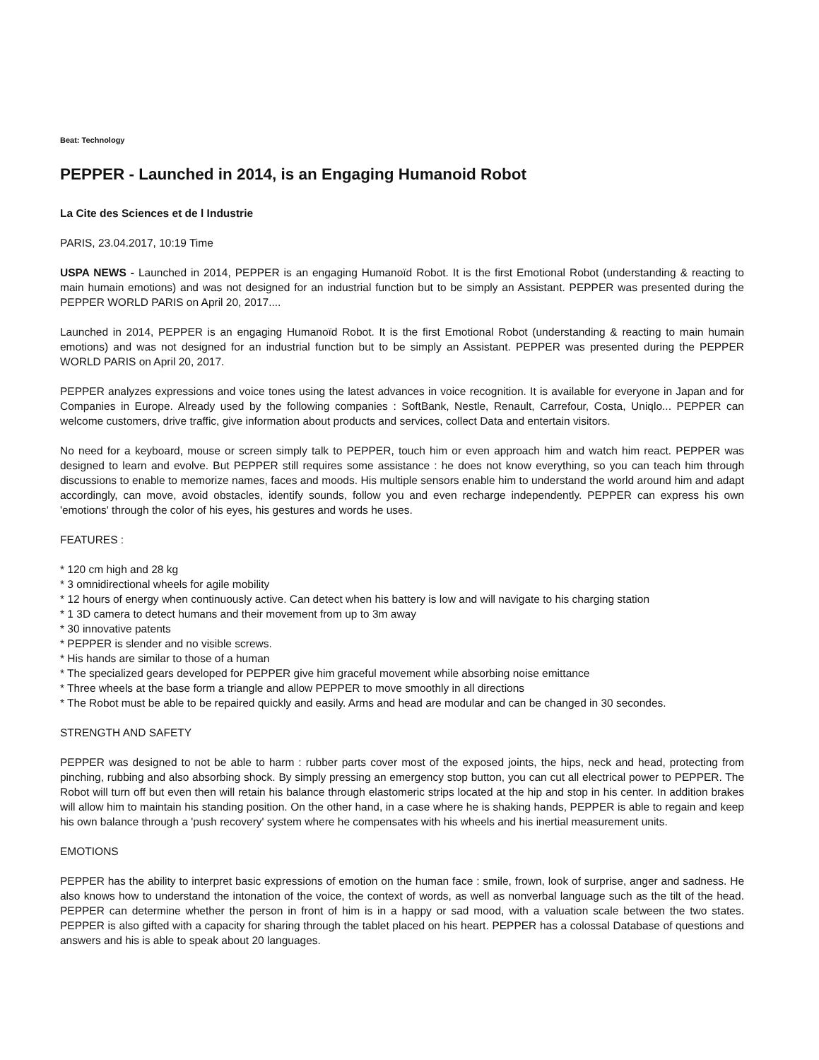Beat: Technology
PEPPER - Launched in 2014, is an Engaging Humanoid Robot
La Cite des Sciences et de l Industrie
PARIS, 23.04.2017, 10:19 Time
USPA NEWS - Launched in 2014, PEPPER is an engaging Humanoïd Robot. It is the first Emotional Robot (understanding & reacting to main humain emotions) and was not designed for an industrial function but to be simply an Assistant. PEPPER was presented during the PEPPER WORLD PARIS on April 20, 2017....
Launched in 2014, PEPPER is an engaging Humanoïd Robot. It is the first Emotional Robot (understanding & reacting to main humain emotions) and was not designed for an industrial function but to be simply an Assistant. PEPPER was presented during the PEPPER WORLD PARIS on April 20, 2017.
PEPPER analyzes expressions and voice tones using the latest advances in voice recognition. It is available for everyone in Japan and for Companies in Europe. Already used by the following companies : SoftBank, Nestle, Renault, Carrefour, Costa, Uniqlo... PEPPER can welcome customers, drive traffic, give information about products and services, collect Data and entertain visitors.
No need for a keyboard, mouse or screen simply talk to PEPPER, touch him or even approach him and watch him react. PEPPER was designed to learn and evolve. But PEPPER still requires some assistance : he does not know everything, so you can teach him through discussions to enable to memorize names, faces and moods. His multiple sensors enable him to understand the world around him and adapt accordingly, can move, avoid obstacles, identify sounds, follow you and even recharge independently. PEPPER can express his own 'emotions' through the color of his eyes, his gestures and words he uses.
FEATURES :
* 120 cm high and 28 kg
* 3 omnidirectional wheels for agile mobility
* 12 hours of energy when continuously active. Can detect when his battery is low and will navigate to his charging station
* 1 3D camera to detect humans and their movement from up to 3m away
* 30 innovative patents
* PEPPER is slender and no visible screws.
* His hands are similar to those of a human
* The specialized gears developed for PEPPER give him graceful movement while absorbing noise emittance
* Three wheels at the base form a triangle and allow PEPPER to move smoothly in all directions
* The Robot must be able to be repaired quickly and easily. Arms and head are modular and can be changed in 30 secondes.
STRENGTH AND SAFETY
PEPPER was designed to not be able to harm : rubber parts cover most of the exposed joints, the hips, neck and head, protecting from pinching, rubbing and also absorbing shock. By simply pressing an emergency stop button, you can cut all electrical power to PEPPER. The Robot will turn off but even then will retain his balance through elastomeric strips located at the hip and stop in his center. In addition brakes will allow him to maintain his standing position. On the other hand, in a case where he is shaking hands, PEPPER is able to regain and keep his own balance through a 'push recovery' system where he compensates with his wheels and his inertial measurement units.
EMOTIONS
PEPPER has the ability to interpret basic expressions of emotion on the human face : smile, frown, look of surprise, anger and sadness. He also knows how to understand the intonation of the voice, the context of words, as well as nonverbal language such as the tilt of the head. PEPPER can determine whether the person in front of him is in a happy or sad mood, with a valuation scale between the two states. PEPPER is also gifted with a capacity for sharing through the tablet placed on his heart. PEPPER has a colossal Database of questions and answers and his is able to speak about 20 languages.